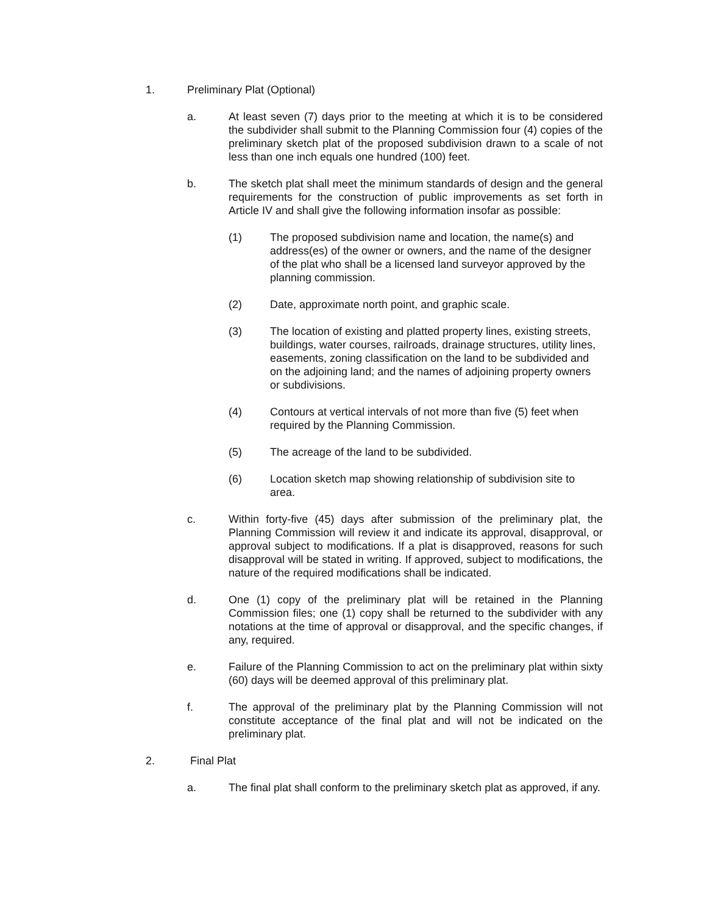1. Preliminary Plat (Optional)
a. At least seven (7) days prior to the meeting at which it is to be considered the subdivider shall submit to the Planning Commission four (4) copies of the preliminary sketch plat of the proposed subdivision drawn to a scale of not less than one inch equals one hundred (100) feet.
b. The sketch plat shall meet the minimum standards of design and the general requirements for the construction of public improvements as set forth in Article IV and shall give the following information insofar as possible:
(1) The proposed subdivision name and location, the name(s) and address(es) of the owner or owners, and the name of the designer of the plat who shall be a licensed land surveyor approved by the planning commission.
(2) Date, approximate north point, and graphic scale.
(3) The location of existing and platted property lines, existing streets, buildings, water courses, railroads, drainage structures, utility lines, easements, zoning classification on the land to be subdivided and on the adjoining land; and the names of adjoining property owners or subdivisions.
(4) Contours at vertical intervals of not more than five (5) feet when required by the Planning Commission.
(5) The acreage of the land to be subdivided.
(6) Location sketch map showing relationship of subdivision site to area.
c. Within forty-five (45) days after submission of the preliminary plat, the Planning Commission will review it and indicate its approval, disapproval, or approval subject to modifications. If a plat is disapproved, reasons for such disapproval will be stated in writing. If approved, subject to modifications, the nature of the required modifications shall be indicated.
d. One (1) copy of the preliminary plat will be retained in the Planning Commission files; one (1) copy shall be returned to the subdivider with any notations at the time of approval or disapproval, and the specific changes, if any, required.
e. Failure of the Planning Commission to act on the preliminary plat within sixty (60) days will be deemed approval of this preliminary plat.
f. The approval of the preliminary plat by the Planning Commission will not constitute acceptance of the final plat and will not be indicated on the preliminary plat.
2. Final Plat
a. The final plat shall conform to the preliminary sketch plat as approved, if any.